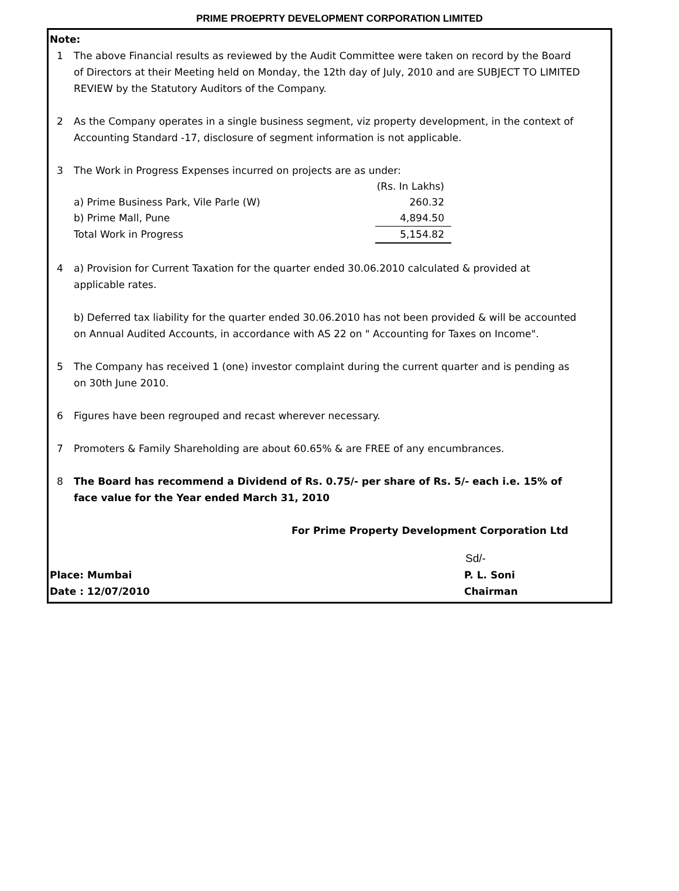PRIME PROEPRTY DEVELOPMENT CORPORATION LIMITED
Note:
1 The above Financial results as reviewed by the Audit Committee were taken on record by the Board of Directors at their Meeting held on Monday, the 12th day of July, 2010 and are SUBJECT TO LIMITED REVIEW by the Statutory Auditors of the Company.
2 As the Company operates in a single business segment, viz property development, in the context of Accounting Standard -17, disclosure of segment information is not applicable.
3 The Work in Progress Expenses incurred on projects are as under:
| | (Rs. In Lakhs) |
| a) Prime Business Park, Vile Parle (W) | 260.32 |
| b) Prime Mall, Pune | 4,894.50 |
| Total Work in Progress | 5,154.82 |
4 a) Provision for Current Taxation for the quarter ended 30.06.2010 calculated & provided at applicable rates.
b) Deferred tax liability for the quarter ended 30.06.2010 has not been provided & will be accounted on Annual Audited Accounts, in accordance with AS 22 on " Accounting for Taxes on Income".
5 The Company has received 1 (one) investor complaint during the current quarter and is pending as on 30th June 2010.
6 Figures have been regrouped and recast wherever necessary.
7 Promoters & Family Shareholding are about 60.65% & are FREE of any encumbrances.
8 The Board has recommend a Dividend of Rs. 0.75/- per share of Rs. 5/- each i.e. 15% of face value for the Year ended March 31, 2010
For Prime Property Development Corporation Ltd
Sd/-
Place: Mumbai P. L. Soni
Date : 12/07/2010 Chairman